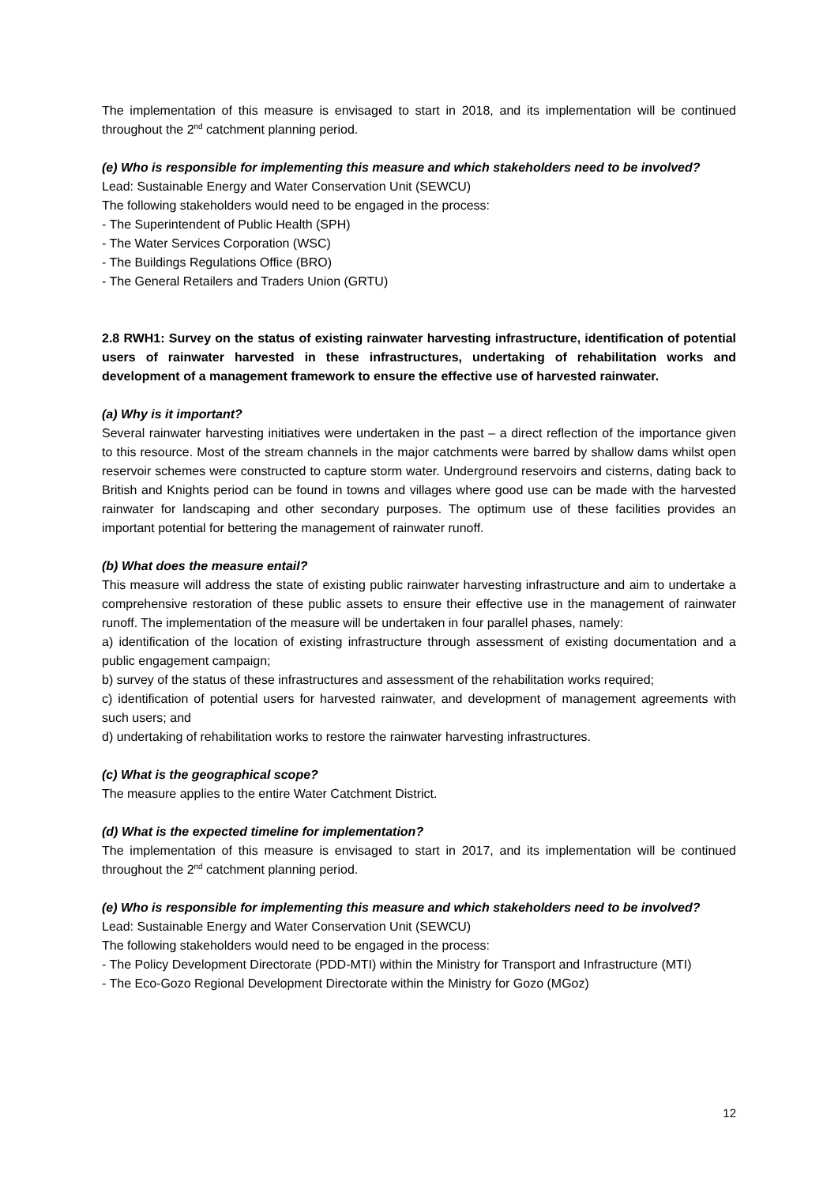The implementation of this measure is envisaged to start in 2018, and its implementation will be continued throughout the 2<sup>nd</sup> catchment planning period.
(e) Who is responsible for implementing this measure and which stakeholders need to be involved?
Lead: Sustainable Energy and Water Conservation Unit (SEWCU)
The following stakeholders would need to be engaged in the process:
- The Superintendent of Public Health (SPH)
- The Water Services Corporation (WSC)
- The Buildings Regulations Office (BRO)
- The General Retailers and Traders Union (GRTU)
2.8 RWH1: Survey on the status of existing rainwater harvesting infrastructure, identification of potential users of rainwater harvested in these infrastructures, undertaking of rehabilitation works and development of a management framework to ensure the effective use of harvested rainwater.
(a) Why is it important?
Several rainwater harvesting initiatives were undertaken in the past – a direct reflection of the importance given to this resource. Most of the stream channels in the major catchments were barred by shallow dams whilst open reservoir schemes were constructed to capture storm water. Underground reservoirs and cisterns, dating back to British and Knights period can be found in towns and villages where good use can be made with the harvested rainwater for landscaping and other secondary purposes. The optimum use of these facilities provides an important potential for bettering the management of rainwater runoff.
(b) What does the measure entail?
This measure will address the state of existing public rainwater harvesting infrastructure and aim to undertake a comprehensive restoration of these public assets to ensure their effective use in the management of rainwater runoff. The implementation of the measure will be undertaken in four parallel phases, namely:
a) identification of the location of existing infrastructure through assessment of existing documentation and a public engagement campaign;
b) survey of the status of these infrastructures and assessment of the rehabilitation works required;
c) identification of potential users for harvested rainwater, and development of management agreements with such users; and
d) undertaking of rehabilitation works to restore the rainwater harvesting infrastructures.
(c) What is the geographical scope?
The measure applies to the entire Water Catchment District.
(d) What is the expected timeline for implementation?
The implementation of this measure is envisaged to start in 2017, and its implementation will be continued throughout the 2<sup>nd</sup> catchment planning period.
(e) Who is responsible for implementing this measure and which stakeholders need to be involved?
Lead: Sustainable Energy and Water Conservation Unit (SEWCU)
The following stakeholders would need to be engaged in the process:
- The Policy Development Directorate (PDD-MTI) within the Ministry for Transport and Infrastructure (MTI)
- The Eco-Gozo Regional Development Directorate within the Ministry for Gozo (MGoz)
12